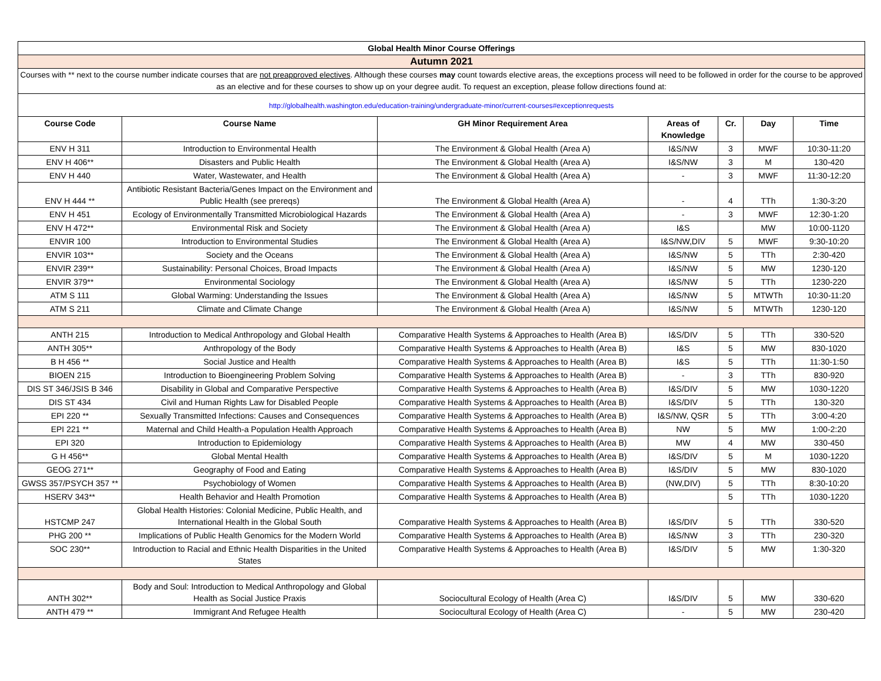| Global Health Minor Course Offerings | | | | | | |
| Autumn 2021 | | | | | | |
| Courses with ** next to the course number indicate courses that are not preapproved electives . Although these courses may count towards elective areas, the exceptions process will need to be followed in order for the course to be approved as an elective and for these courses to show up on your degree audit. To request an exception, please follow directions found at: | | | | | | |
| http://globalhealth.washington.edu/education-training/undergraduate-minor/current-courses#exceptionrequests | | | | | | |
| Course Code | Course Name | GH Minor Requirement Area | Areas of Knowledge | Cr. | Day | Time |
| ENV H 311 | Introduction to Environmental Health | The Environment & Global Health (Area A) | I&S/NW | 3 | MWF | 10:30-11:20 |
| ENV H 406** | Disasters and Public Health | The Environment & Global Health (Area A) | I&S/NW | 3 | M | 130-420 |
| ENV H 440 | Water, Wastewater, and Health | The Environment & Global Health (Area A) | - | 3 | MWF | 11:30-12:20 |
| ENV H 444 ** | Antibiotic Resistant Bacteria/Genes Impact on the Environment and Public Health (see prereqs) | The Environment & Global Health (Area A) | - | 4 | TTh | 1:30-3:20 |
| ENV H 451 | Ecology of Environmentally Transmitted Microbiological Hazards | The Environment & Global Health (Area A) | - | 3 | MWF | 12:30-1:20 |
| ENV H 472** | Environmental Risk and Society | The Environment & Global Health (Area A) | I&S | | MW | 10:00-1120 |
| ENVIR 100 | Introduction to Environmental Studies | The Environment & Global Health (Area A) | I&S/NW,DIV | 5 | MWF | 9:30-10:20 |
| ENVIR 103** | Society and the Oceans | The Environment & Global Health (Area A) | I&S/NW | 5 | TTh | 2:30-420 |
| ENVIR 239** | Sustainability: Personal Choices, Broad Impacts | The Environment & Global Health (Area A) | I&S/NW | 5 | MW | 1230-120 |
| ENVIR 379** | Environmental Sociology | The Environment & Global Health (Area A) | I&S/NW | 5 | TTh | 1230-220 |
| ATM S 111 | Global Warming: Understanding the Issues | The Environment & Global Health (Area A) | I&S/NW | 5 | MTWTh | 10:30-11:20 |
| ATM S 211 | Climate and Climate Change | The Environment & Global Health (Area A) | I&S/NW | 5 | MTWTh | 1230-120 |
| ANTH 215 | Introduction to Medical Anthropology and Global Health | Comparative Health Systems & Approaches to Health (Area B) | I&S/DIV | 5 | TTh | 330-520 |
| ANTH 305** | Anthropology of the Body | Comparative Health Systems & Approaches to Health (Area B) | I&S | 5 | MW | 830-1020 |
| B H 456 ** | Social Justice and Health | Comparative Health Systems & Approaches to Health (Area B) | I&S | 5 | TTh | 11:30-1:50 |
| BIOEN 215 | Introduction to Bioengineering Problem Solving | Comparative Health Systems & Approaches to Health (Area B) | - | 3 | TTh | 830-920 |
| DIS ST 346/JSIS B 346 | Disability in Global and Comparative Perspective | Comparative Health Systems & Approaches to Health (Area B) | I&S/DIV | 5 | MW | 1030-1220 |
| DIS ST 434 | Civil and Human Rights Law for Disabled People | Comparative Health Systems & Approaches to Health (Area B) | I&S/DIV | 5 | TTh | 130-320 |
| EPI 220 ** | Sexually Transmitted Infections: Causes and Consequences | Comparative Health Systems & Approaches to Health (Area B) | I&S/NW, QSR | 5 | TTh | 3:00-4:20 |
| EPI 221 ** | Maternal and Child Health-a Population Health Approach | Comparative Health Systems & Approaches to Health (Area B) | NW | 5 | MW | 1:00-2:20 |
| EPI 320 | Introduction to Epidemiology | Comparative Health Systems & Approaches to Health (Area B) | MW | 4 | MW | 330-450 |
| G H 456** | Global Mental Health | Comparative Health Systems & Approaches to Health (Area B) | I&S/DIV | 5 | M | 1030-1220 |
| GEOG 271** | Geography of Food and Eating | Comparative Health Systems & Approaches to Health (Area B) | I&S/DIV | 5 | MW | 830-1020 |
| GWSS 357/PSYCH 357 ** | Psychobiology of Women | Comparative Health Systems & Approaches to Health (Area B) | (NW,DIV) | 5 | TTh | 8:30-10:20 |
| HSERV 343** | Health Behavior and Health Promotion | Comparative Health Systems & Approaches to Health (Area B) | | 5 | TTh | 1030-1220 |
| HSTCMP 247 | Global Health Histories: Colonial Medicine, Public Health, and International Health in the Global South | Comparative Health Systems & Approaches to Health (Area B) | I&S/DIV | 5 | TTh | 330-520 |
| PHG 200 ** | Implications of Public Health Genomics for the Modern World | Comparative Health Systems & Approaches to Health (Area B) | I&S/NW | 3 | TTh | 230-320 |
| SOC 230** | Introduction to Racial and Ethnic Health Disparities in the United States | Comparative Health Systems & Approaches to Health (Area B) | I&S/DIV | 5 | MW | 1:30-320 |
| ANTH 302** | Body and Soul: Introduction to Medical Anthropology and Global Health as Social Justice Praxis | Sociocultural Ecology of Health (Area C) | I&S/DIV | 5 | MW | 330-620 |
| ANTH 479 ** | Immigrant And Refugee Health | Sociocultural Ecology of Health (Area C) | - | 5 | MW | 230-420 |